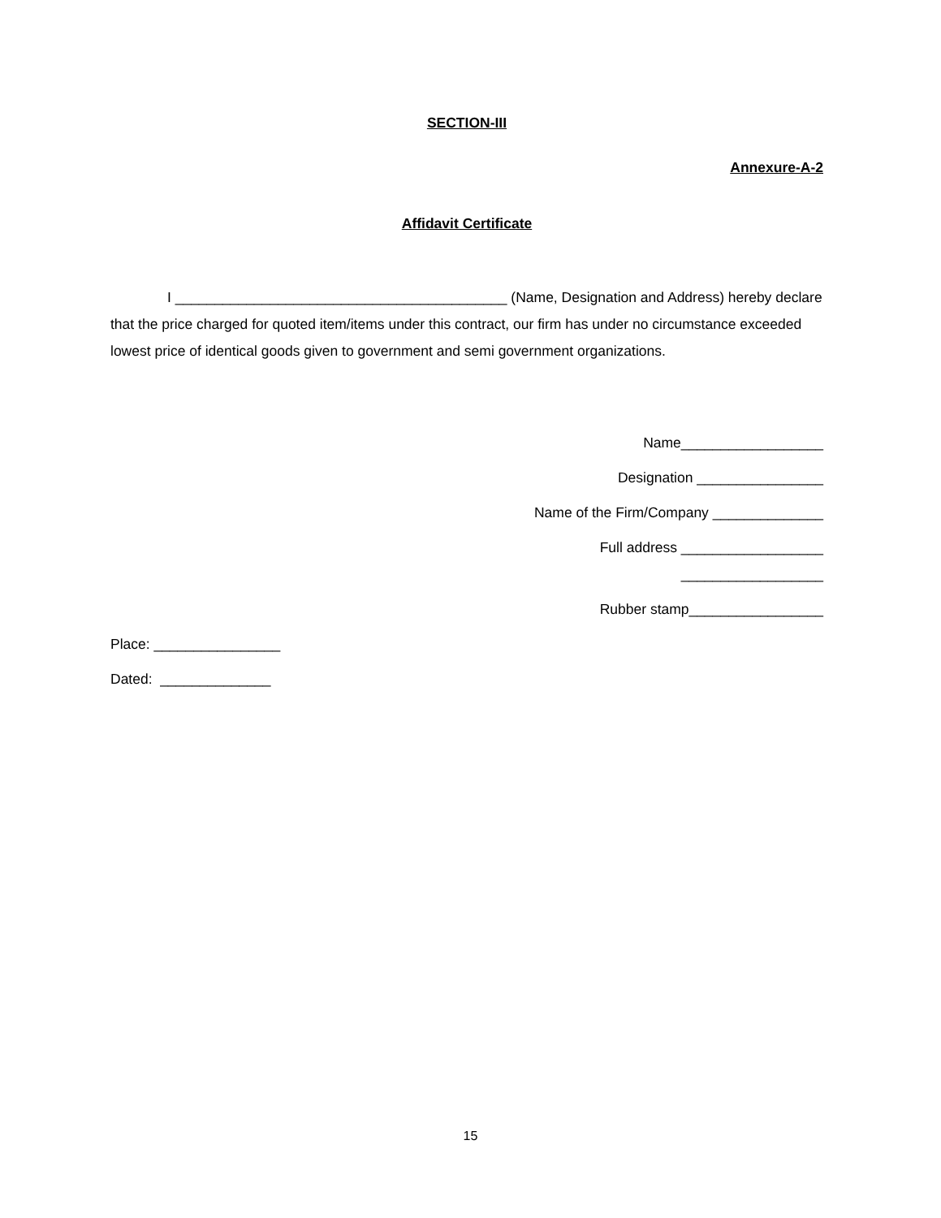SECTION-III
Annexure-A-2
Affidavit Certificate
I __________________________________________ (Name, Designation and Address) hereby declare that the price charged for quoted item/items under this contract, our firm has under no circumstance exceeded lowest price of identical goods given to government and semi government organizations.
Name__________________
Designation ________________
Name of the Firm/Company ______________
Full address __________________
__________________
Rubber stamp_________________
Place: ________________
Dated: ______________
15